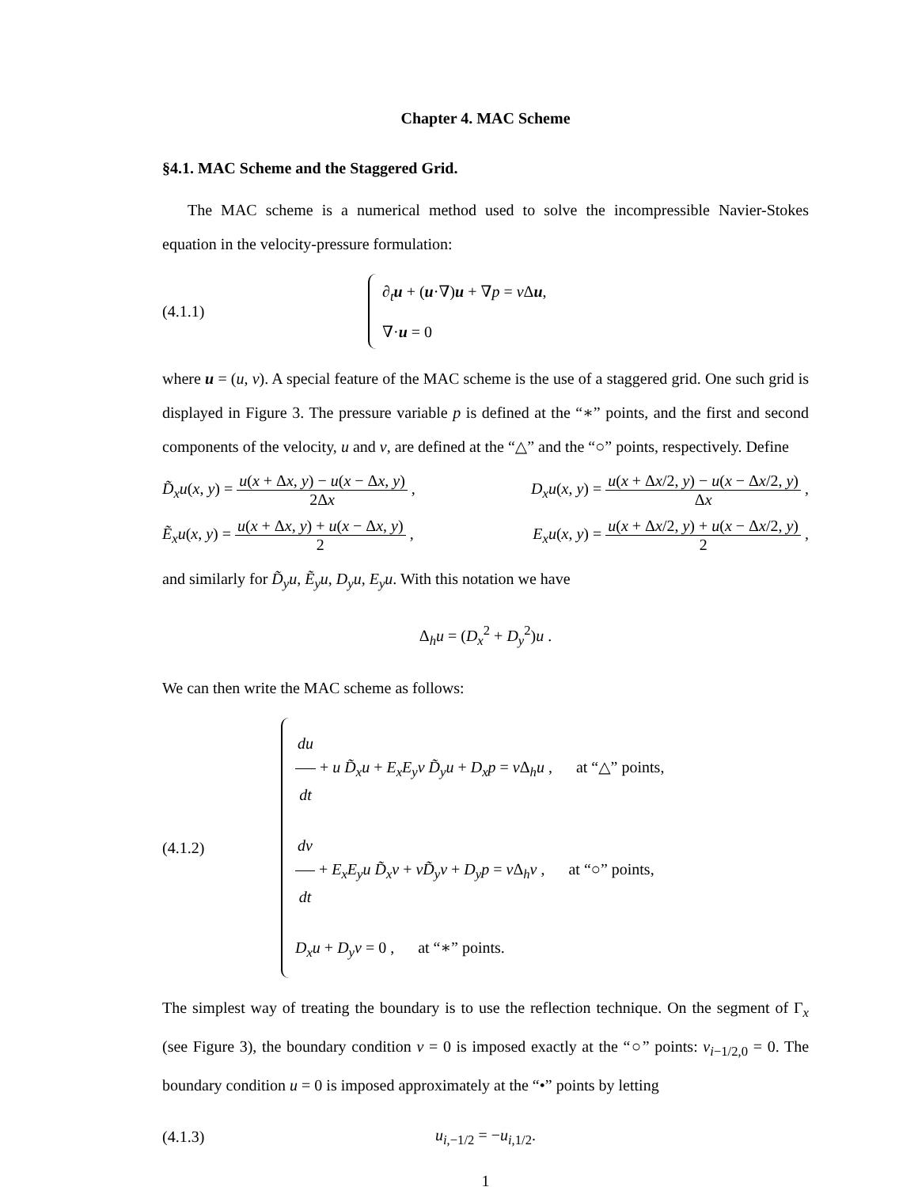Chapter 4. MAC Scheme
§4.1. MAC Scheme and the Staggered Grid.
The MAC scheme is a numerical method used to solve the incompressible Navier-Stokes equation in the velocity-pressure formulation:
(4.1.1)
∂<sub>t</sub>u + (u·∇)u + ∇p = ν Δu,
∇·u = 0
where u = (u, v). A special feature of the MAC scheme is the use of a staggered grid. One such grid is displayed in Figure 3. The pressure variable p is defined at the “∗” points, and the first and second components of the velocity, u and v, are defined at the “△” and the “○” points, respectively. Define
D̃<sub>x</sub>u(x, y) = u(x + Δx, y) − u(x − Δx, y) 2Δx , D<sub>x</sub>u(x, y) = u(x + Δx/2, y) − u(x − Δx/2, y) Δx ,
Ẽ<sub>x</sub>u(x, y) = u(x + Δx, y) + u(x − Δx, y) 2 , E<sub>x</sub>u(x, y) = u(x + Δx/2, y) + u(x − Δx/2, y) 2 ,
and similarly for D̃<sub>y</sub>u, Ẽ<sub>y</sub>u, D<sub>y</sub>u, E<sub>y</sub>u. With this notation we have
Δ<sub>h</sub>u = (D<sub>x</sub><sup>2</sup> + D<sub>y</sub><sup>2</sup>)u .
We can then write the MAC scheme as follows:
(4.1.2)
du dt + u D̃<sub>x</sub>u + E<sub>x</sub>E<sub>y</sub>v D̃<sub>y</sub>u + D<sub>x</sub>p = ν Δ<sub>h</sub>u , at “△” points,
dv dt + E<sub>x</sub>E<sub>y</sub>u D̃<sub>x</sub>v + vD̃<sub>y</sub>v + D<sub>y</sub>p = ν Δ<sub>h</sub>v , at “○” points,
D<sub>x</sub>u + D<sub>y</sub>v = 0 , at “∗” points.
The simplest way of treating the boundary is to use the reflection technique. On the segment of Γ<sub>x</sub> (see Figure 3), the boundary condition v = 0 is imposed exactly at the “○” points: v<sub>i−1/2,0</sub> = 0. The boundary condition u = 0 is imposed approximately at the “•” points by letting
(4.1.3) u<sub>i,−1/2</sub> = −u<sub>i,1/2</sub>.
1